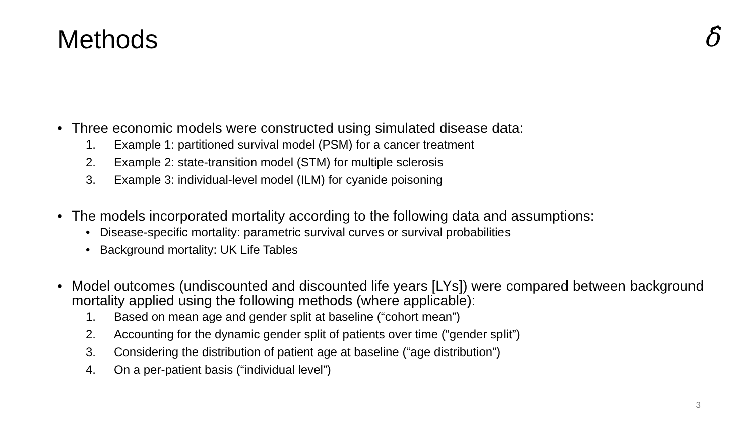Methods
δ̂
• Three economic models were constructed using simulated disease data:
1. Example 1: partitioned survival model (PSM) for a cancer treatment
2. Example 2: state-transition model (STM) for multiple sclerosis
3. Example 3: individual-level model (ILM) for cyanide poisoning
• The models incorporated mortality according to the following data and assumptions:
• Disease-specific mortality: parametric survival curves or survival probabilities
• Background mortality: UK Life Tables
• Model outcomes (undiscounted and discounted life years [LYs]) were compared between background mortality applied using the following methods (where applicable):
1. Based on mean age and gender split at baseline (“cohort mean”)
2. Accounting for the dynamic gender split of patients over time (“gender split”)
3. Considering the distribution of patient age at baseline (“age distribution”)
4. On a per-patient basis (“individual level”)
3